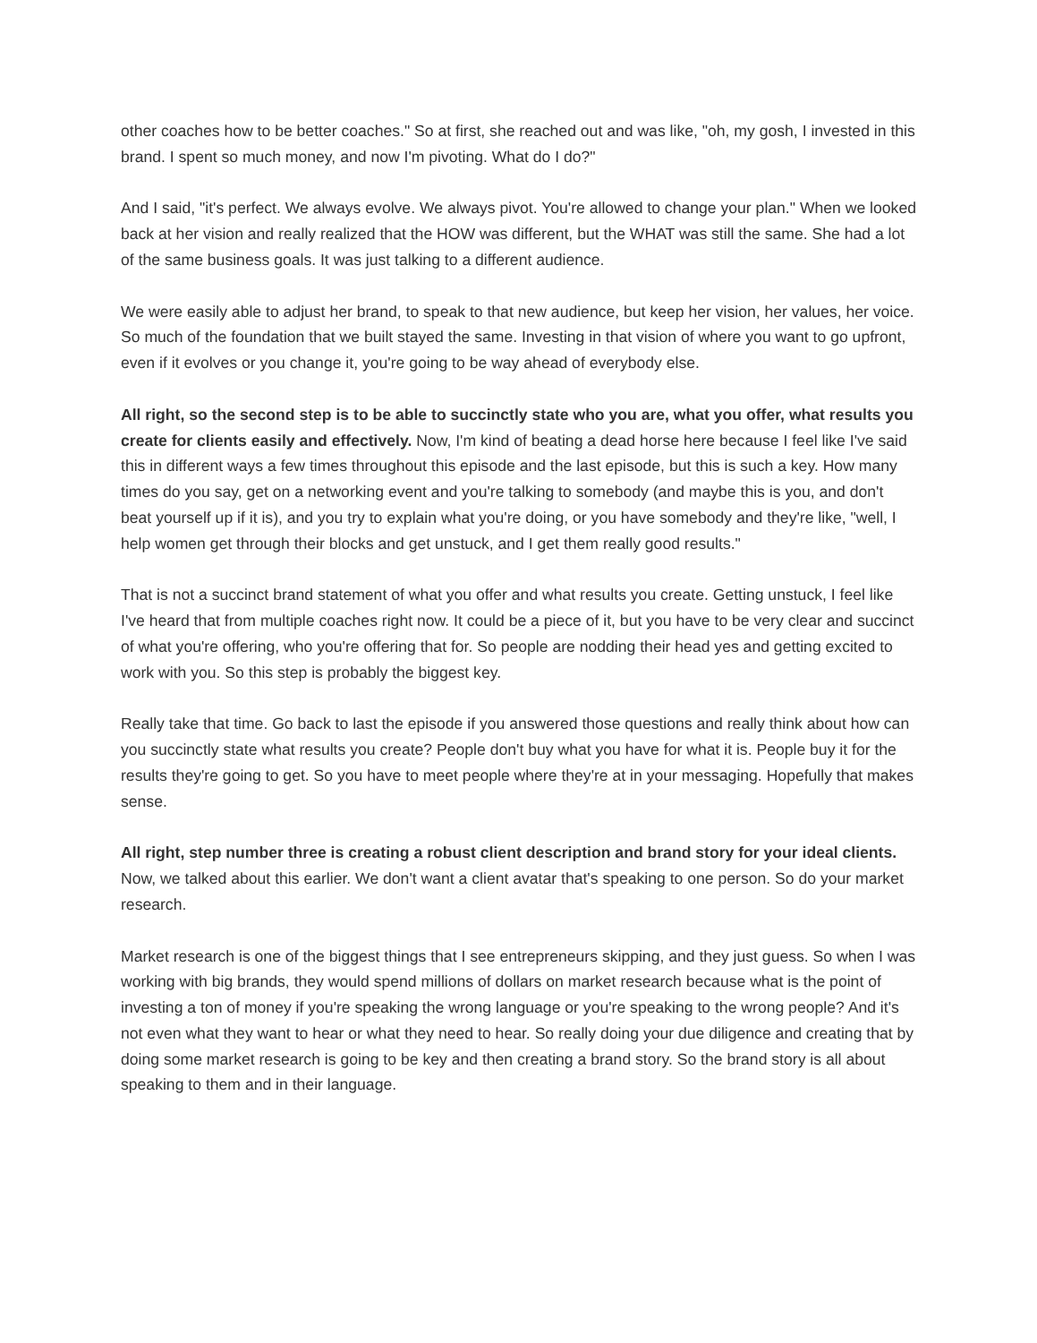other coaches how to be better coaches." So at first, she reached out and was like, "oh, my gosh, I invested in this brand. I spent so much money, and now I'm pivoting. What do I do?"
And I said, "it's perfect. We always evolve. We always pivot. You're allowed to change your plan." When we looked back at her vision and really realized that the HOW was different, but the WHAT was still the same. She had a lot of the same business goals. It was just talking to a different audience.
We were easily able to adjust her brand, to speak to that new audience, but keep her vision, her values, her voice. So much of the foundation that we built stayed the same. Investing in that vision of where you want to go upfront, even if it evolves or you change it, you're going to be way ahead of everybody else.
All right, so the second step is to be able to succinctly state who you are, what you offer, what results you create for clients easily and effectively. Now, I'm kind of beating a dead horse here because I feel like I've said this in different ways a few times throughout this episode and the last episode, but this is such a key. How many times do you say, get on a networking event and you're talking to somebody (and maybe this is you, and don't beat yourself up if it is), and you try to explain what you're doing, or you have somebody and they're like, "well, I help women get through their blocks and get unstuck, and I get them really good results."
That is not a succinct brand statement of what you offer and what results you create. Getting unstuck, I feel like I've heard that from multiple coaches right now. It could be a piece of it, but you have to be very clear and succinct of what you're offering, who you're offering that for. So people are nodding their head yes and getting excited to work with you. So this step is probably the biggest key.
Really take that time. Go back to last the episode if you answered those questions and really think about how can you succinctly state what results you create? People don't buy what you have for what it is. People buy it for the results they're going to get. So you have to meet people where they're at in your messaging. Hopefully that makes sense.
All right, step number three is creating a robust client description and brand story for your ideal clients. Now, we talked about this earlier. We don't want a client avatar that's speaking to one person. So do your market research.
Market research is one of the biggest things that I see entrepreneurs skipping, and they just guess. So when I was working with big brands, they would spend millions of dollars on market research because what is the point of investing a ton of money if you're speaking the wrong language or you're speaking to the wrong people? And it's not even what they want to hear or what they need to hear. So really doing your due diligence and creating that by doing some market research is going to be key and then creating a brand story. So the brand story is all about speaking to them and in their language.